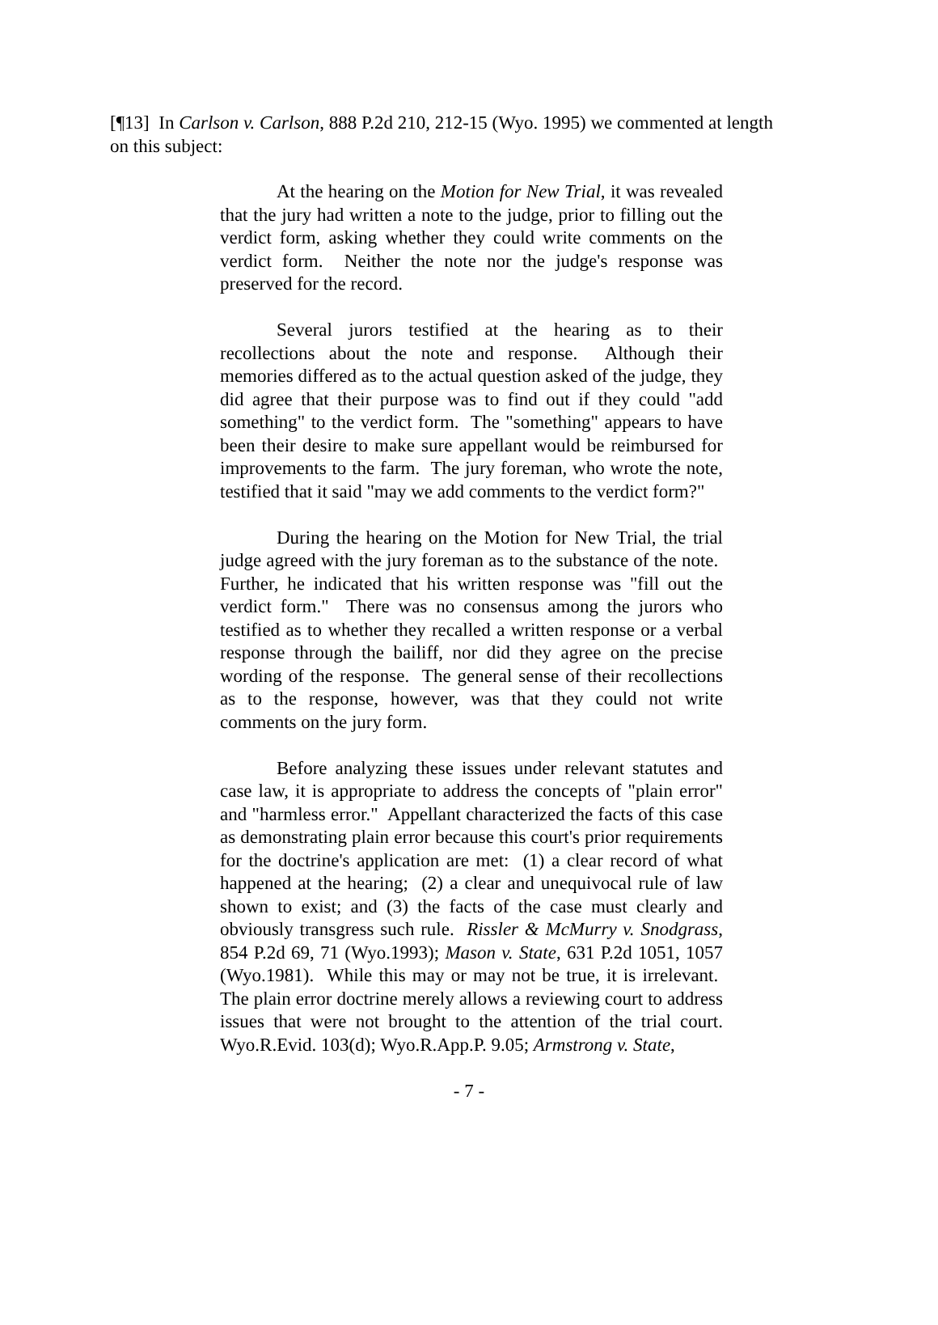[¶13] In Carlson v. Carlson, 888 P.2d 210, 212-15 (Wyo. 1995) we commented at length on this subject:
At the hearing on the Motion for New Trial, it was revealed that the jury had written a note to the judge, prior to filling out the verdict form, asking whether they could write comments on the verdict form. Neither the note nor the judge's response was preserved for the record.
Several jurors testified at the hearing as to their recollections about the note and response. Although their memories differed as to the actual question asked of the judge, they did agree that their purpose was to find out if they could "add something" to the verdict form. The "something" appears to have been their desire to make sure appellant would be reimbursed for improvements to the farm. The jury foreman, who wrote the note, testified that it said "may we add comments to the verdict form?"
During the hearing on the Motion for New Trial, the trial judge agreed with the jury foreman as to the substance of the note. Further, he indicated that his written response was "fill out the verdict form." There was no consensus among the jurors who testified as to whether they recalled a written response or a verbal response through the bailiff, nor did they agree on the precise wording of the response. The general sense of their recollections as to the response, however, was that they could not write comments on the jury form.
Before analyzing these issues under relevant statutes and case law, it is appropriate to address the concepts of "plain error" and "harmless error." Appellant characterized the facts of this case as demonstrating plain error because this court's prior requirements for the doctrine's application are met: (1) a clear record of what happened at the hearing; (2) a clear and unequivocal rule of law shown to exist; and (3) the facts of the case must clearly and obviously transgress such rule. Rissler & McMurry v. Snodgrass, 854 P.2d 69, 71 (Wyo.1993); Mason v. State, 631 P.2d 1051, 1057 (Wyo.1981). While this may or may not be true, it is irrelevant. The plain error doctrine merely allows a reviewing court to address issues that were not brought to the attention of the trial court. Wyo.R.Evid. 103(d); Wyo.R.App.P. 9.05; Armstrong v. State,
- 7 -